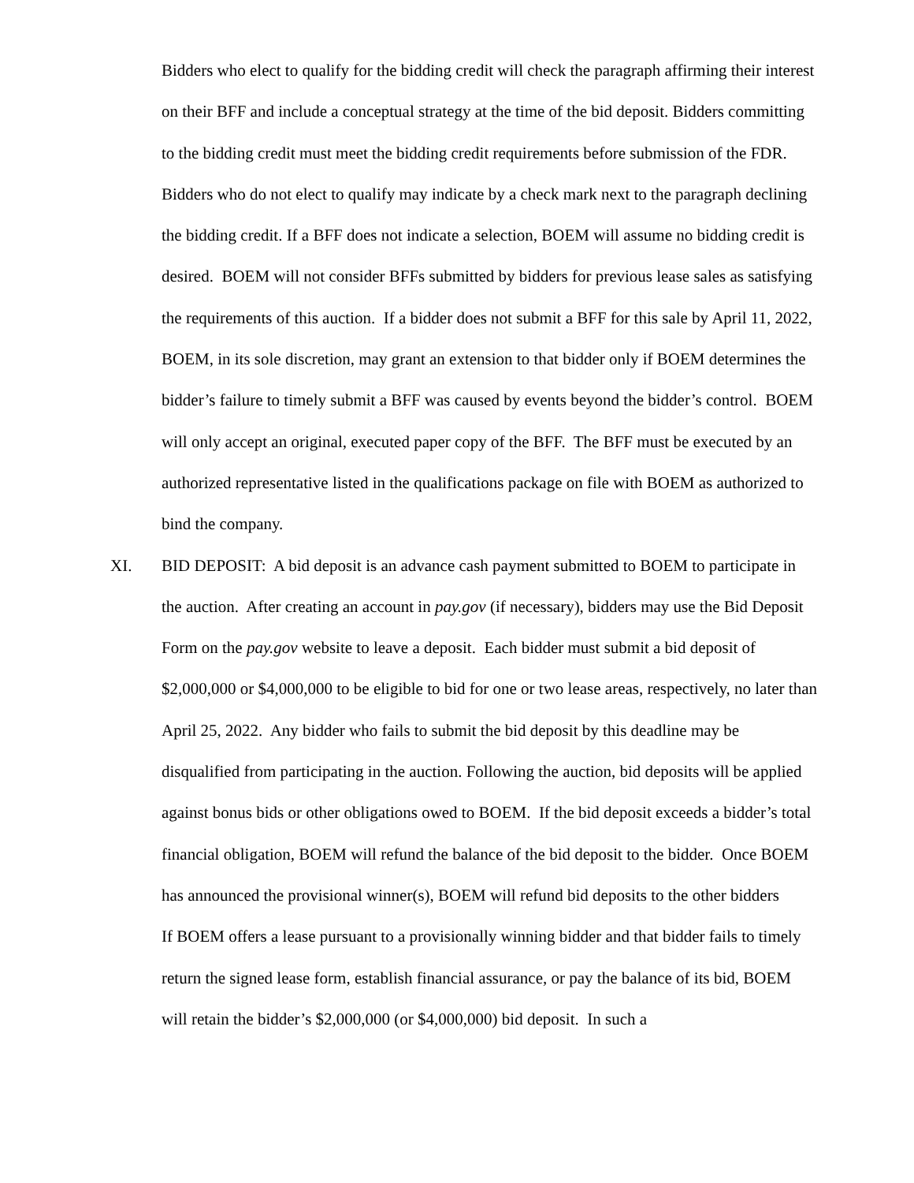Bidders who elect to qualify for the bidding credit will check the paragraph affirming their interest on their BFF and include a conceptual strategy at the time of the bid deposit. Bidders committing to the bidding credit must meet the bidding credit requirements before submission of the FDR. Bidders who do not elect to qualify may indicate by a check mark next to the paragraph declining the bidding credit. If a BFF does not indicate a selection, BOEM will assume no bidding credit is desired. BOEM will not consider BFFs submitted by bidders for previous lease sales as satisfying the requirements of this auction. If a bidder does not submit a BFF for this sale by April 11, 2022, BOEM, in its sole discretion, may grant an extension to that bidder only if BOEM determines the bidder’s failure to timely submit a BFF was caused by events beyond the bidder’s control. BOEM will only accept an original, executed paper copy of the BFF. The BFF must be executed by an authorized representative listed in the qualifications package on file with BOEM as authorized to bind the company.
XI. BID DEPOSIT: A bid deposit is an advance cash payment submitted to BOEM to participate in the auction. After creating an account in pay.gov (if necessary), bidders may use the Bid Deposit Form on the pay.gov website to leave a deposit. Each bidder must submit a bid deposit of $2,000,000 or $4,000,000 to be eligible to bid for one or two lease areas, respectively, no later than April 25, 2022. Any bidder who fails to submit the bid deposit by this deadline may be disqualified from participating in the auction. Following the auction, bid deposits will be applied against bonus bids or other obligations owed to BOEM. If the bid deposit exceeds a bidder’s total financial obligation, BOEM will refund the balance of the bid deposit to the bidder. Once BOEM has announced the provisional winner(s), BOEM will refund bid deposits to the other bidders
If BOEM offers a lease pursuant to a provisionally winning bidder and that bidder fails to timely return the signed lease form, establish financial assurance, or pay the balance of its bid, BOEM will retain the bidder’s $2,000,000 (or $4,000,000) bid deposit. In such a